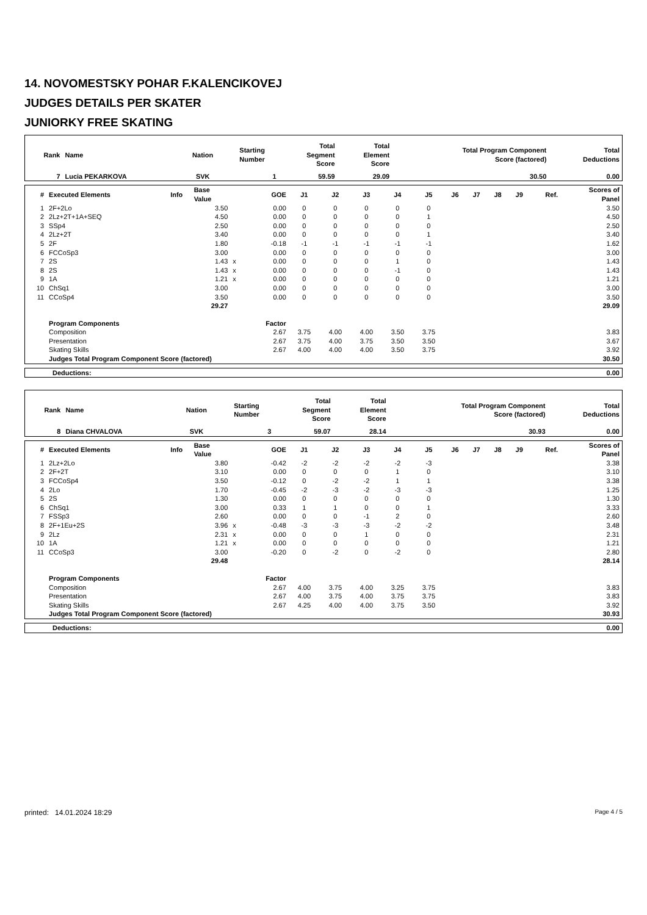14. NOVOMESTSKY POHAR F.KALENCIKOVEJ
JUDGES DETAILS PER SKATER
JUNIORKY FREE SKATING
| Rank | Name | Nation | Starting Number | Total Segment Score | Total Element Score | Total Program Component Score (factored) | Total Deductions |
| --- | --- | --- | --- | --- | --- | --- | --- |
| 7 | Lucia PEKARKOVA | SVK | 1 | 59.59 | 29.09 | 30.50 | 0.00 |
| # | Executed Elements | Info | Base Value | | GOE | J1 | J2 | J3 | J4 | J5 | J6 | J7 | J8 | J9 | Ref. | Scores of Panel |
| --- | --- | --- | --- | --- | --- | --- | --- | --- | --- | --- | --- | --- | --- | --- | --- | --- |
| 1 | 2F+2Lo | | 3.50 | | 0.00 | 0 | 0 | 0 | 0 | 0 | | | | | | 3.50 |
| 2 | 2Lz+2T+1A+SEQ | | 4.50 | | 0.00 | 0 | 0 | 0 | 0 | 1 | | | | | | 4.50 |
| 3 | SSp4 | | 2.50 | | 0.00 | 0 | 0 | 0 | 0 | 0 | | | | | | 2.50 |
| 4 | 2Lz+2T | | 3.40 | | 0.00 | 0 | 0 | 0 | 0 | 1 | | | | | | 3.40 |
| 5 | 2F | | 1.80 | | -0.18 | -1 | -1 | -1 | -1 | -1 | | | | | | 1.62 |
| 6 | FCCoSp3 | | 3.00 | | 0.00 | 0 | 0 | 0 | 0 | 0 | | | | | | 3.00 |
| 7 | 2S | | 1.43 | x | 0.00 | 0 | 0 | 0 | 1 | 0 | | | | | | 1.43 |
| 8 | 2S | | 1.43 | x | 0.00 | 0 | 0 | 0 | -1 | 0 | | | | | | 1.43 |
| 9 | 1A | | 1.21 | x | 0.00 | 0 | 0 | 0 | 0 | 0 | | | | | | 1.21 |
| 10 | ChSq1 | | 3.00 | | 0.00 | 0 | 0 | 0 | 0 | 0 | | | | | | 3.00 |
| 11 | CCoSp4 | | 3.50 | | 0.00 | 0 | 0 | 0 | 0 | 0 | | | | | | 3.50 |
| | | | 29.27 | | | | | | | | | | | | | 29.09 |
| | Program Components | | | | Factor | | | | | | | | | | | |
| | Composition | | | | 2.67 | 3.75 | 4.00 | 4.00 | 3.50 | 3.75 | | | | | | 3.83 |
| | Presentation | | | | 2.67 | 3.75 | 4.00 | 3.75 | 3.50 | 3.50 | | | | | | 3.67 |
| | Skating Skills | | | | 2.67 | 4.00 | 4.00 | 4.00 | 3.50 | 3.75 | | | | | | 3.92 |
| | Judges Total Program Component Score (factored) | | | | | | | | | | | | | | | 30.50 |
| Deductions: | 0.00 |
| Rank | Name | Nation | Starting Number | Total Segment Score | Total Element Score | Total Program Component Score (factored) | Total Deductions |
| --- | --- | --- | --- | --- | --- | --- | --- |
| 8 | Diana CHVALOVA | SVK | 3 | 59.07 | 28.14 | 30.93 | 0.00 |
| # | Executed Elements | Info | Base Value | | GOE | J1 | J2 | J3 | J4 | J5 | J6 | J7 | J8 | J9 | Ref. | Scores of Panel |
| --- | --- | --- | --- | --- | --- | --- | --- | --- | --- | --- | --- | --- | --- | --- | --- | --- |
| 1 | 2Lz+2Lo | | 3.80 | | -0.42 | -2 | -2 | -2 | -2 | -3 | | | | | | 3.38 |
| 2 | 2F+2T | | 3.10 | | 0.00 | 0 | 0 | 0 | 1 | 0 | | | | | | 3.10 |
| 3 | FCCoSp4 | | 3.50 | | -0.12 | 0 | -2 | -2 | 1 | 1 | | | | | | 3.38 |
| 4 | 2Lo | | 1.70 | | -0.45 | -2 | -3 | -2 | -3 | -3 | | | | | | 1.25 |
| 5 | 2S | | 1.30 | | 0.00 | 0 | 0 | 0 | 0 | 0 | | | | | | 1.30 |
| 6 | ChSq1 | | 3.00 | | 0.33 | 1 | 1 | 0 | 0 | 1 | | | | | | 3.33 |
| 7 | FSSp3 | | 2.60 | | 0.00 | 0 | 0 | -1 | 2 | 0 | | | | | | 2.60 |
| 8 | 2F+1Eu+2S | | 3.96 | x | -0.48 | -3 | -3 | -3 | -2 | -2 | | | | | | 3.48 |
| 9 | 2Lz | | 2.31 | x | 0.00 | 0 | 0 | 1 | 0 | 0 | | | | | | 2.31 |
| 10 | 1A | | 1.21 | x | 0.00 | 0 | 0 | 0 | 0 | 0 | | | | | | 1.21 |
| 11 | CCoSp3 | | 3.00 | | -0.20 | 0 | -2 | 0 | -2 | 0 | | | | | | 2.80 |
| | | | 29.48 | | | | | | | | | | | | | 28.14 |
| | Program Components | | | | Factor | | | | | | | | | | | |
| | Composition | | | | 2.67 | 4.00 | 3.75 | 4.00 | 3.25 | 3.75 | | | | | | 3.83 |
| | Presentation | | | | 2.67 | 4.00 | 3.75 | 4.00 | 3.75 | 3.75 | | | | | | 3.83 |
| | Skating Skills | | | | 2.67 | 4.25 | 4.00 | 4.00 | 3.75 | 3.50 | | | | | | 3.92 |
| | Judges Total Program Component Score (factored) | | | | | | | | | | | | | | | 30.93 |
| Deductions: | 0.00 |
printed: 14.01.2024 18:29 Page 4 / 5